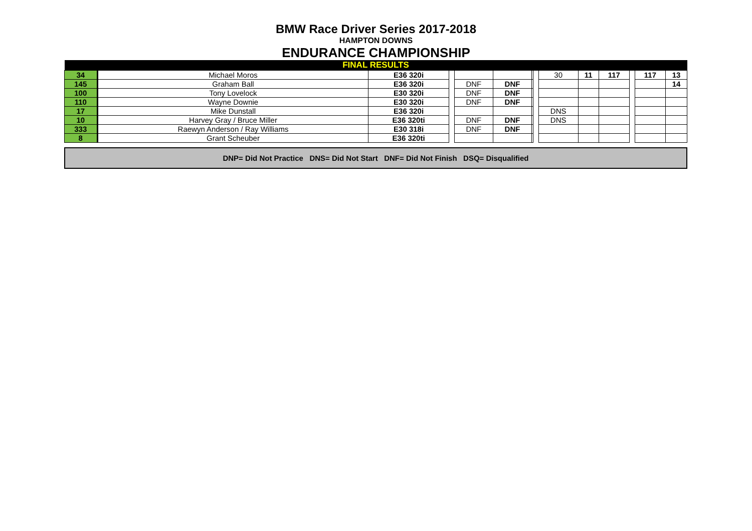BMW Race Driver Series 2017-2018
HAMPTON DOWNS
ENDURANCE CHAMPIONSHIP
| FINAL RESULTS | | | | | | | | | | | | | |
| --- | --- | --- | --- | --- | --- | --- | --- | --- | --- | --- | --- | --- | --- |
| 34 | Michael Moros | E36 320i | | | | | | 30 | 11 | 117 | | 117 | 13 |
| 145 | Graham Ball | E36 320i | | DNF | DNF | | | | | | | | 14 |
| 100 | Tony Lovelock | E30 320i | | DNF | DNF | | | | | | | | |
| 110 | Wayne Downie | E30 320i | | DNF | DNF | | | | | | | | |
| 17 | Mike Dunstall | E36 320i | | | | | | DNS | | | | | |
| 10 | Harvey Gray / Bruce Miller | E36 320ti | | DNF | DNF | | | DNS | | | | | |
| 333 | Raewyn Anderson / Ray Williams | E30 318i | | DNF | DNF | | | | | | | | |
| 8 | Grant Scheuber | E36 320ti | | | | | | | | | | | |
DNP= Did Not Practice DNS= Did Not Start DNF= Did Not Finish DSQ= Disqualified